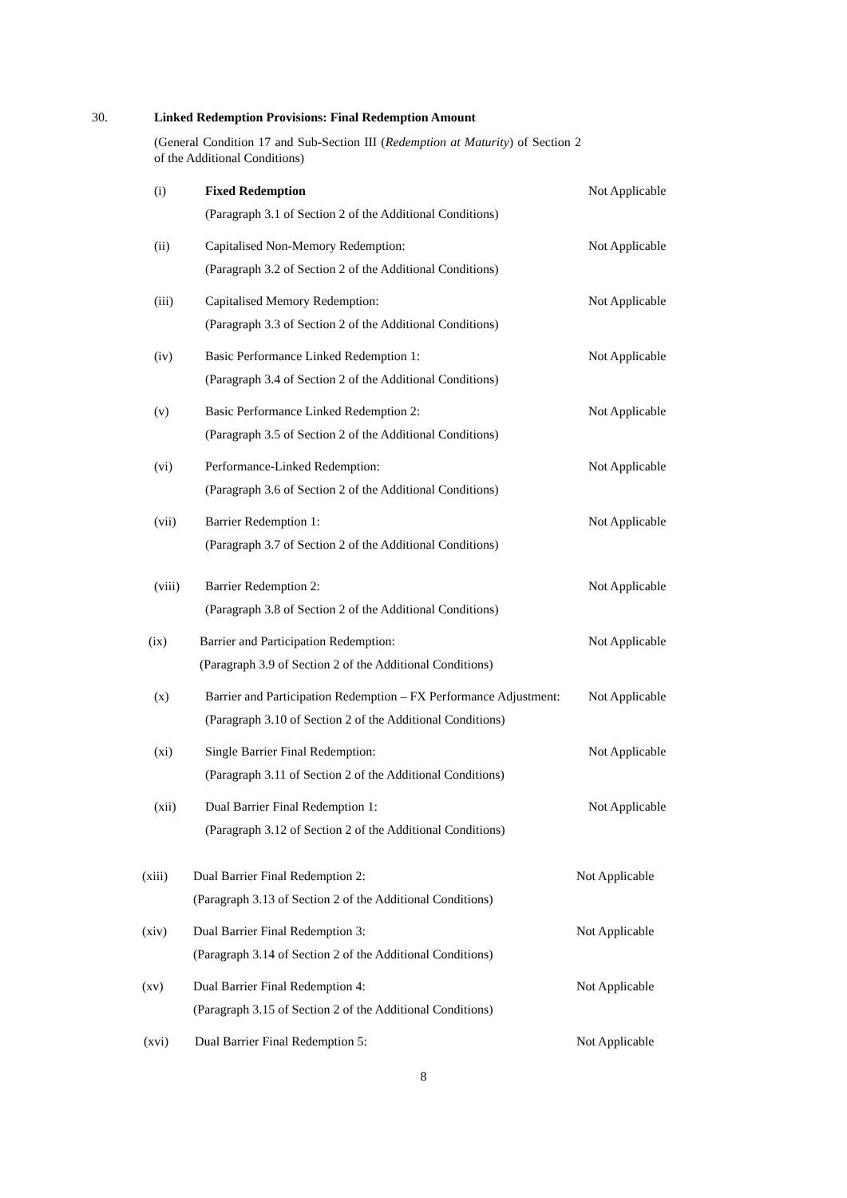30. Linked Redemption Provisions: Final Redemption Amount
(General Condition 17 and Sub-Section III (Redemption at Maturity) of Section 2 of the Additional Conditions)
(i) Fixed Redemption
(Paragraph 3.1 of Section 2 of the Additional Conditions)
Not Applicable
(ii) Capitalised Non-Memory Redemption:
(Paragraph 3.2 of Section 2 of the Additional Conditions)
Not Applicable
(iii) Capitalised Memory Redemption:
(Paragraph 3.3 of Section 2 of the Additional Conditions)
Not Applicable
(iv) Basic Performance Linked Redemption 1:
(Paragraph 3.4 of Section 2 of the Additional Conditions)
Not Applicable
(v) Basic Performance Linked Redemption 2:
(Paragraph 3.5 of Section 2 of the Additional Conditions)
Not Applicable
(vi) Performance-Linked Redemption:
(Paragraph 3.6 of Section 2 of the Additional Conditions)
Not Applicable
(vii) Barrier Redemption 1:
(Paragraph 3.7 of Section 2 of the Additional Conditions)
Not Applicable
(viii) Barrier Redemption 2:
(Paragraph 3.8 of Section 2 of the Additional Conditions)
Not Applicable
(ix) Barrier and Participation Redemption:
(Paragraph 3.9 of Section 2 of the Additional Conditions)
Not Applicable
(x) Barrier and Participation Redemption – FX Performance Adjustment:
(Paragraph 3.10 of Section 2 of the Additional Conditions)
Not Applicable
(xi) Single Barrier Final Redemption:
(Paragraph 3.11 of Section 2 of the Additional Conditions)
Not Applicable
(xii) Dual Barrier Final Redemption 1:
(Paragraph 3.12 of Section 2 of the Additional Conditions)
Not Applicable
(xiii) Dual Barrier Final Redemption 2:
(Paragraph 3.13 of Section 2 of the Additional Conditions)
Not Applicable
(xiv) Dual Barrier Final Redemption 3:
(Paragraph 3.14 of Section 2 of the Additional Conditions)
Not Applicable
(xv) Dual Barrier Final Redemption 4:
(Paragraph 3.15 of Section 2 of the Additional Conditions)
Not Applicable
(xvi) Dual Barrier Final Redemption 5: Not Applicable
8